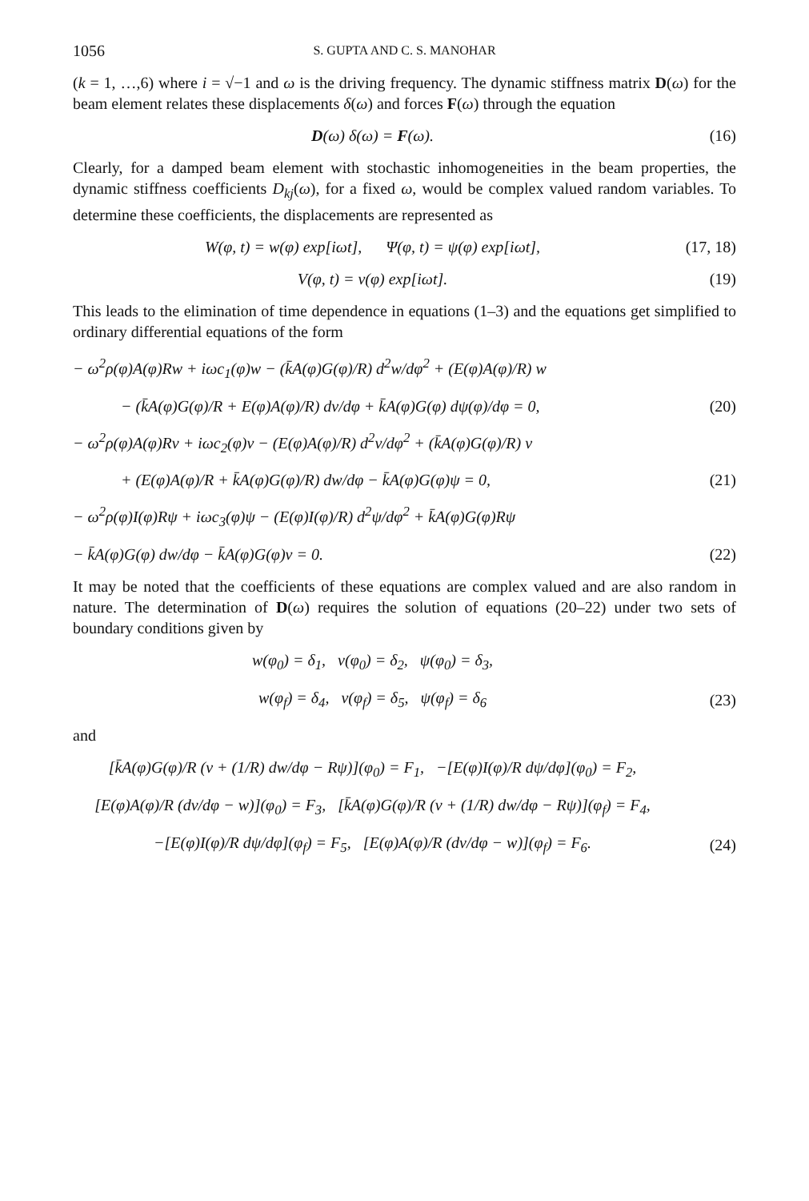1056 S. GUPTA AND C. S. MANOHAR
(k = 1, …,6) where i = √−1 and ω is the driving frequency. The dynamic stiffness matrix D(ω) for the beam element relates these displacements δ(ω) and forces F(ω) through the equation
D(ω) δ(ω) = F(ω). (16)
Clearly, for a damped beam element with stochastic inhomogeneities in the beam properties, the dynamic stiffness coefficients D<sub>kj</sub>(ω), for a fixed ω, would be complex valued random variables. To determine these coefficients, the displacements are represented as
W(φ, t) = w(φ) exp[iωt], Ψ(φ, t) = ψ(φ) exp[iωt],
(17, 18)
V(φ, t) = v(φ) exp[iωt]. (19)
This leads to the elimination of time dependence in equations (1–3) and the equations get simplified to ordinary differential equations of the form
− ω<sup>2</sup>ρ(φ)A(φ)Rw + iωc<sub>1</sub>(φ)w − (k̄A(φ)G(φ)/R) d<sup>2</sup>w/dφ<sup>2</sup> + (E(φ)A(φ)/R) w
− (k̄A(φ)G(φ)/R + E(φ)A(φ)/R) dv/dφ + k̄A(φ)G(φ) dψ(φ)/dφ = 0,
(20)
− ω<sup>2</sup>ρ(φ)A(φ)Rv + iωc<sub>2</sub>(φ)v − (E(φ)A(φ)/R) d<sup>2</sup>v/dφ<sup>2</sup> + (k̄A(φ)G(φ)/R) v
+ (E(φ)A(φ)/R + k̄A(φ)G(φ)/R) dw/dφ − k̄A(φ)G(φ)ψ = 0,
(21)
− ω<sup>2</sup>ρ(φ)I(φ)Rψ + iωc<sub>3</sub>(φ)ψ − (E(φ)I(φ)/R) d<sup>2</sup>ψ/dφ<sup>2</sup> + k̄A(φ)G(φ)Rψ
− k̄A(φ)G(φ) dw/dφ − k̄A(φ)G(φ)v = 0.
(22)
It may be noted that the coefficients of these equations are complex valued and are also random in nature. The determination of D(ω) requires the solution of equations (20–22) under two sets of boundary conditions given by
w(φ<sub>0</sub>) = δ<sub>1</sub>, v(φ<sub>0</sub>) = δ<sub>2</sub>, ψ(φ<sub>0</sub>) = δ<sub>3</sub>,
w(φ<sub>f</sub>) = δ<sub>4</sub>, v(φ<sub>f</sub>) = δ<sub>5</sub>, ψ(φ<sub>f</sub>) = δ<sub>6</sub>
(23)
and
[k̄A(φ)G(φ)/R (v + (1/R) dw/dφ − Rψ)](φ<sub>0</sub>) = F<sub>1</sub>, −[E(φ)I(φ)/R dψ/dφ](φ<sub>0</sub>) = F<sub>2</sub>,
[E(φ)A(φ)/R (dv/dφ − w)](φ<sub>0</sub>) = F<sub>3</sub>, [k̄A(φ)G(φ)/R (v + (1/R) dw/dφ − Rψ)](φ<sub>f</sub>) = F<sub>4</sub>,
−[E(φ)I(φ)/R dψ/dφ](φ<sub>f</sub>) = F<sub>5</sub>, [E(φ)A(φ)/R (dv/dφ − w)](φ<sub>f</sub>) = F<sub>6</sub>.
(24)